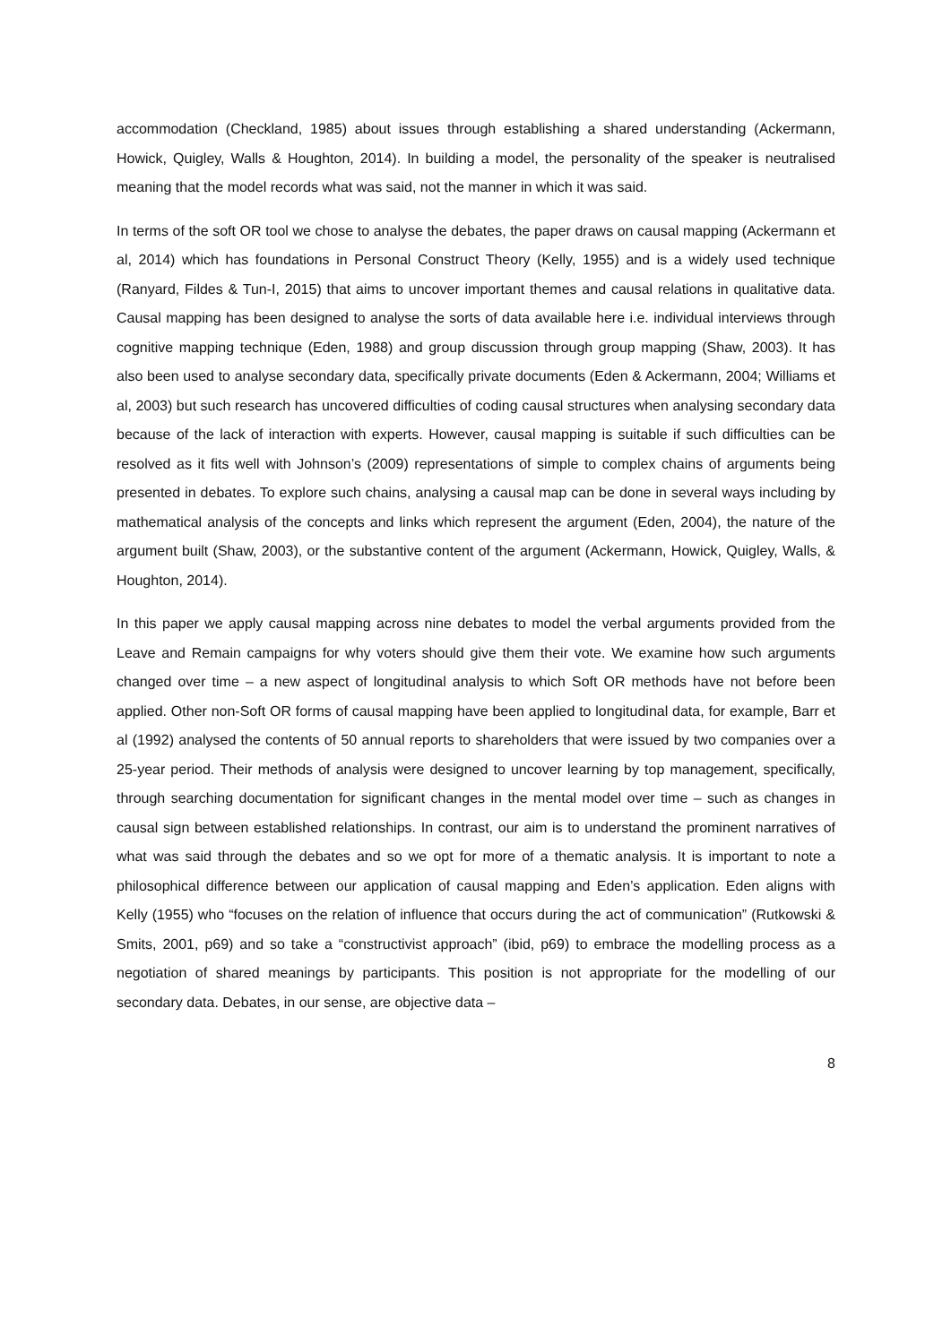accommodation (Checkland, 1985) about issues through establishing a shared understanding (Ackermann, Howick, Quigley, Walls & Houghton, 2014). In building a model, the personality of the speaker is neutralised meaning that the model records what was said, not the manner in which it was said.
In terms of the soft OR tool we chose to analyse the debates, the paper draws on causal mapping (Ackermann et al, 2014) which has foundations in Personal Construct Theory (Kelly, 1955) and is a widely used technique (Ranyard, Fildes & Tun-I, 2015) that aims to uncover important themes and causal relations in qualitative data. Causal mapping has been designed to analyse the sorts of data available here i.e. individual interviews through cognitive mapping technique (Eden, 1988) and group discussion through group mapping (Shaw, 2003). It has also been used to analyse secondary data, specifically private documents (Eden & Ackermann, 2004; Williams et al, 2003) but such research has uncovered difficulties of coding causal structures when analysing secondary data because of the lack of interaction with experts. However, causal mapping is suitable if such difficulties can be resolved as it fits well with Johnson’s (2009) representations of simple to complex chains of arguments being presented in debates. To explore such chains, analysing a causal map can be done in several ways including by mathematical analysis of the concepts and links which represent the argument (Eden, 2004), the nature of the argument built (Shaw, 2003), or the substantive content of the argument (Ackermann, Howick, Quigley, Walls, & Houghton, 2014).
In this paper we apply causal mapping across nine debates to model the verbal arguments provided from the Leave and Remain campaigns for why voters should give them their vote. We examine how such arguments changed over time – a new aspect of longitudinal analysis to which Soft OR methods have not before been applied. Other non-Soft OR forms of causal mapping have been applied to longitudinal data, for example, Barr et al (1992) analysed the contents of 50 annual reports to shareholders that were issued by two companies over a 25-year period. Their methods of analysis were designed to uncover learning by top management, specifically, through searching documentation for significant changes in the mental model over time – such as changes in causal sign between established relationships. In contrast, our aim is to understand the prominent narratives of what was said through the debates and so we opt for more of a thematic analysis. It is important to note a philosophical difference between our application of causal mapping and Eden’s application. Eden aligns with Kelly (1955) who “focuses on the relation of influence that occurs during the act of communication” (Rutkowski & Smits, 2001, p69) and so take a “constructivist approach” (ibid, p69) to embrace the modelling process as a negotiation of shared meanings by participants. This position is not appropriate for the modelling of our secondary data. Debates, in our sense, are objective data –
8